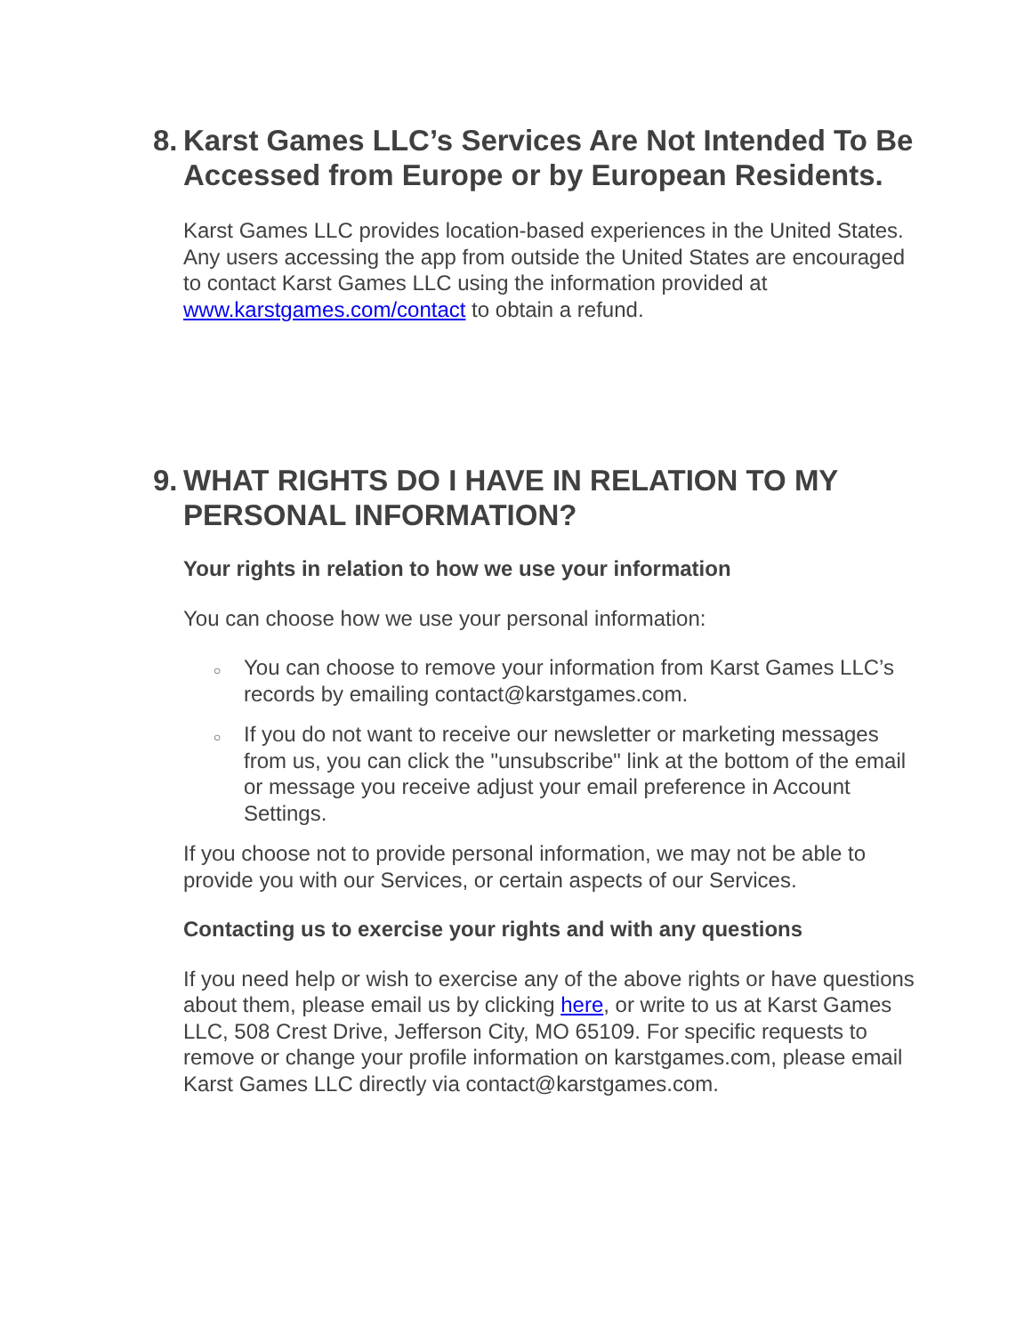8. Karst Games LLC’s Services Are Not Intended To Be Accessed from Europe or by European Residents.
Karst Games LLC provides location-based experiences in the United States. Any users accessing the app from outside the United States are encouraged to contact Karst Games LLC using the information provided at www.karstgames.com/contact to obtain a refund.
9. WHAT RIGHTS DO I HAVE IN RELATION TO MY PERSONAL INFORMATION?
Your rights in relation to how we use your information
You can choose how we use your personal information:
○ You can choose to remove your information from Karst Games LLC’s records by emailing contact@karstgames.com.
○ If you do not want to receive our newsletter or marketing messages from us, you can click the "unsubscribe" link at the bottom of the email or message you receive adjust your email preference in Account Settings.
If you choose not to provide personal information, we may not be able to provide you with our Services, or certain aspects of our Services.
Contacting us to exercise your rights and with any questions
If you need help or wish to exercise any of the above rights or have questions about them, please email us by clicking here, or write to us at Karst Games LLC, 508 Crest Drive, Jefferson City, MO 65109. For specific requests to remove or change your profile information on karstgames.com, please email Karst Games LLC directly via contact@karstgames.com.